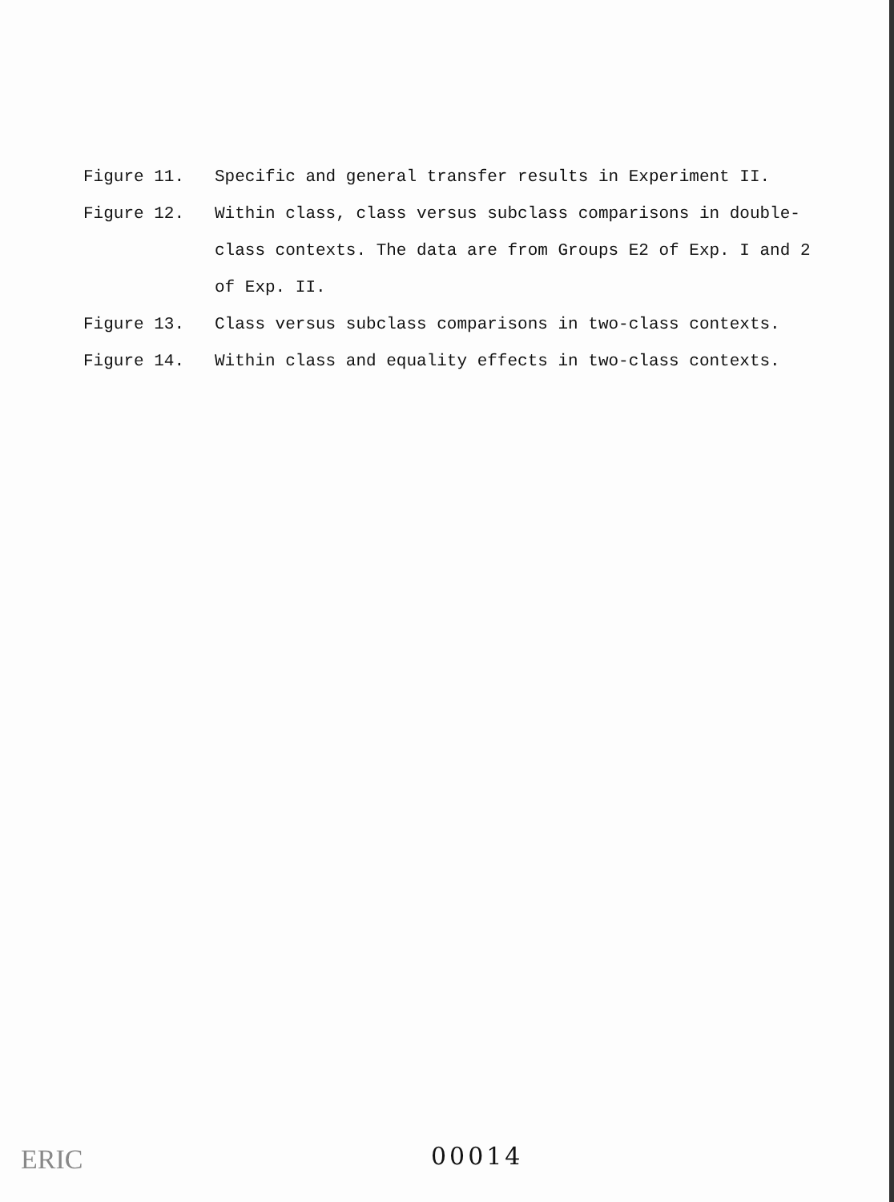Figure 11. Specific and general transfer results in Experiment II.
Figure 12. Within class, class versus subclass comparisons in double-class contexts. The data are from Groups E2 of Exp. I and 2 of Exp. II.
Figure 13. Class versus subclass comparisons in two-class contexts.
Figure 14. Within class and equality effects in two-class contexts.
ERIC 00014